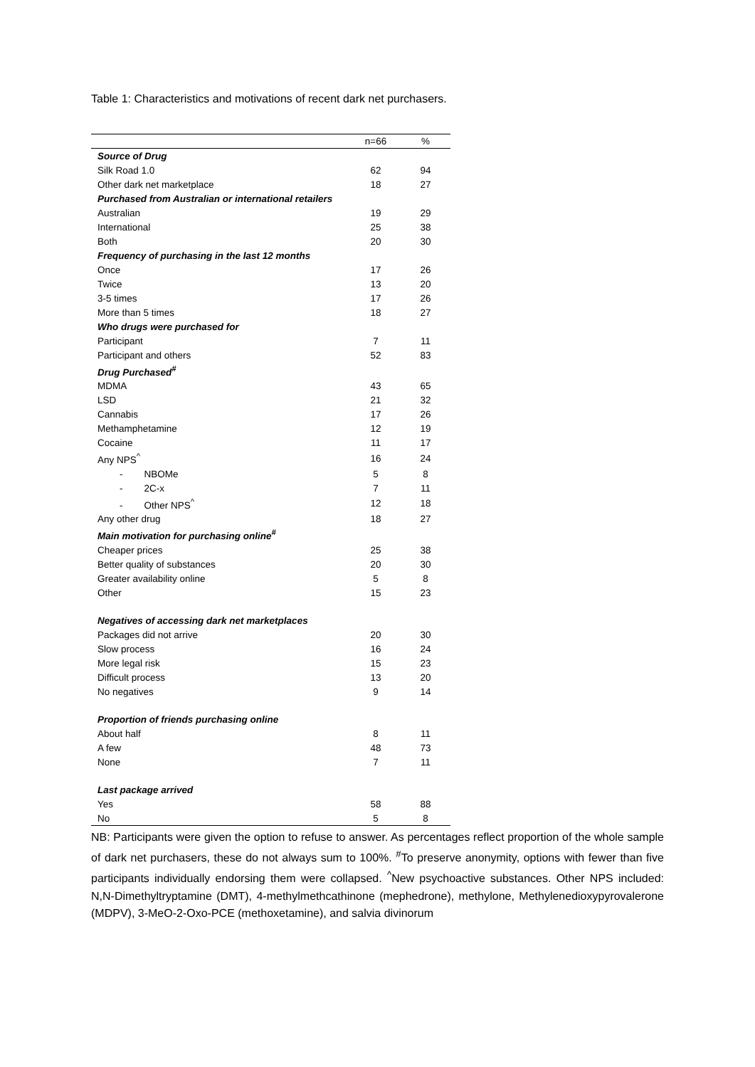Table 1: Characteristics and motivations of recent dark net purchasers.
| | n=66 | % |
| --- | --- | --- |
| Source of Drug | | |
| Silk Road 1.0 | 62 | 94 |
| Other dark net marketplace | 18 | 27 |
| Purchased from Australian or international retailers | | |
| Australian | 19 | 29 |
| International | 25 | 38 |
| Both | 20 | 30 |
| Frequency of purchasing in the last 12 months | | |
| Once | 17 | 26 |
| Twice | 13 | 20 |
| 3-5 times | 17 | 26 |
| More than 5 times | 18 | 27 |
| Who drugs were purchased for | | |
| Participant | 7 | 11 |
| Participant and others | 52 | 83 |
| Drug Purchased<sup>#</sup> | | |
| MDMA | 43 | 65 |
| LSD | 21 | 32 |
| Cannabis | 17 | 26 |
| Methamphetamine | 12 | 19 |
| Cocaine | 11 | 17 |
| Any NPS<sup>^</sup> | 16 | 24 |
| - NBOMe | 5 | 8 |
| - 2C-x | 7 | 11 |
| - Other NPS<sup>^</sup> | 12 | 18 |
| Any other drug | 18 | 27 |
| Main motivation for purchasing online<sup>#</sup> | | |
| Cheaper prices | 25 | 38 |
| Better quality of substances | 20 | 30 |
| Greater availability online | 5 | 8 |
| Other | 15 | 23 |
| Negatives of accessing dark net marketplaces | | |
| Packages did not arrive | 20 | 30 |
| Slow process | 16 | 24 |
| More legal risk | 15 | 23 |
| Difficult process | 13 | 20 |
| No negatives | 9 | 14 |
| Proportion of friends purchasing online | | |
| About half | 8 | 11 |
| A few | 48 | 73 |
| None | 7 | 11 |
| Last package arrived | | |
| Yes | 58 | 88 |
| No | 5 | 8 |
NB: Participants were given the option to refuse to answer. As percentages reflect proportion of the whole sample of dark net purchasers, these do not always sum to 100%. <sup>#</sup>To preserve anonymity, options with fewer than five participants individually endorsing them were collapsed. <sup>^</sup>New psychoactive substances. Other NPS included: N,N-Dimethyltryptamine (DMT), 4-methylmethcathinone (mephedrone), methylone, Methylenedioxypyrovalerone (MDPV), 3-MeO-2-Oxo-PCE (methoxetamine), and salvia divinorum